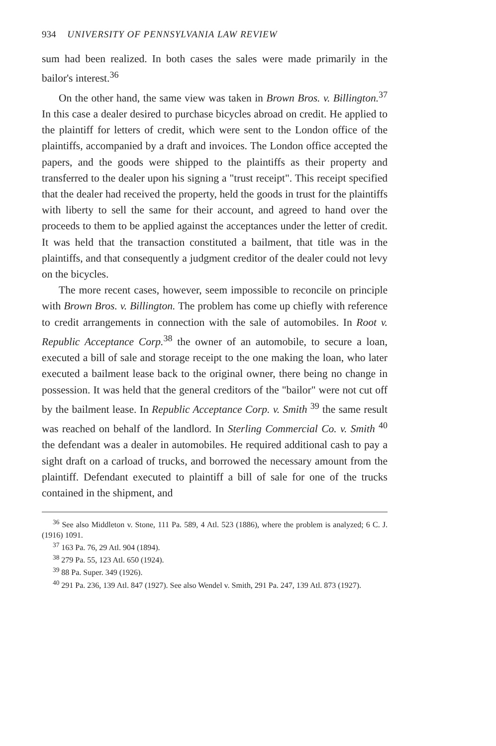934 UNIVERSITY OF PENNSYLVANIA LAW REVIEW
sum had been realized. In both cases the sales were made primarily in the bailor's interest.<sup>36</sup>
On the other hand, the same view was taken in Brown Bros. v. Billington.<sup>37</sup> In this case a dealer desired to purchase bicycles abroad on credit. He applied to the plaintiff for letters of credit, which were sent to the London office of the plaintiffs, accompanied by a draft and invoices. The London office accepted the papers, and the goods were shipped to the plaintiffs as their property and transferred to the dealer upon his signing a "trust receipt". This receipt specified that the dealer had received the property, held the goods in trust for the plaintiffs with liberty to sell the same for their account, and agreed to hand over the proceeds to them to be applied against the acceptances under the letter of credit. It was held that the transaction constituted a bailment, that title was in the plaintiffs, and that consequently a judgment creditor of the dealer could not levy on the bicycles.
The more recent cases, however, seem impossible to reconcile on principle with Brown Bros. v. Billington. The problem has come up chiefly with reference to credit arrangements in connection with the sale of automobiles. In Root v. Republic Acceptance Corp.<sup>38</sup> the owner of an automobile, to secure a loan, executed a bill of sale and storage receipt to the one making the loan, who later executed a bailment lease back to the original owner, there being no change in possession. It was held that the general creditors of the "bailor" were not cut off by the bailment lease. In Republic Acceptance Corp. v. Smith <sup>39</sup> the same result was reached on behalf of the landlord. In Sterling Commercial Co. v. Smith <sup>40</sup> the defendant was a dealer in automobiles. He required additional cash to pay a sight draft on a carload of trucks, and borrowed the necessary amount from the plaintiff. Defendant executed to plaintiff a bill of sale for one of the trucks contained in the shipment, and
<sup>36</sup> See also Middleton v. Stone, 111 Pa. 589, 4 Atl. 523 (1886), where the problem is analyzed; 6 C. J. (1916) 1091.
<sup>37</sup> 163 Pa. 76, 29 Atl. 904 (1894).
<sup>38</sup> 279 Pa. 55, 123 Atl. 650 (1924).
<sup>39</sup> 88 Pa. Super. 349 (1926).
<sup>40</sup> 291 Pa. 236, 139 Atl. 847 (1927). See also Wendel v. Smith, 291 Pa. 247, 139 Atl. 873 (1927).